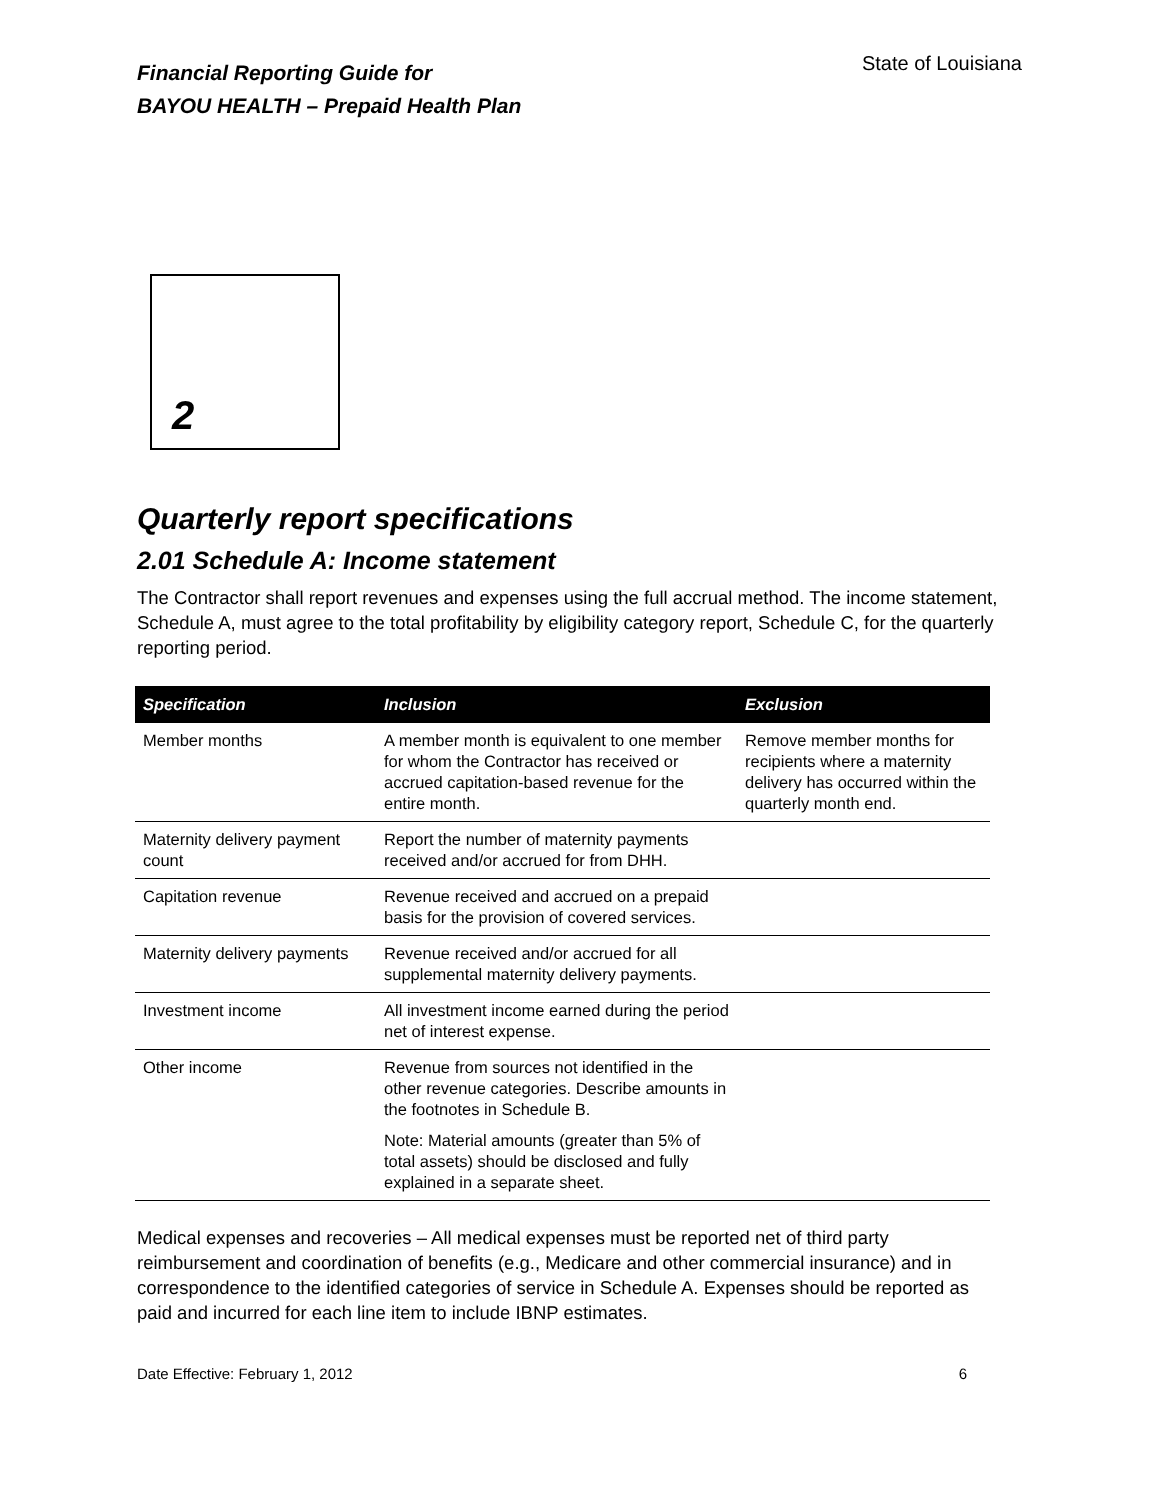Financial Reporting Guide for
BAYOU HEALTH – Prepaid Health Plan
State of Louisiana
2
Quarterly report specifications
2.01 Schedule A: Income statement
The Contractor shall report revenues and expenses using the full accrual method. The income statement, Schedule A, must agree to the total profitability by eligibility category report, Schedule C, for the quarterly reporting period.
| Specification | Inclusion | Exclusion |
| --- | --- | --- |
| Member months | A member month is equivalent to one member for whom the Contractor has received or accrued capitation-based revenue for the entire month. | Remove member months for recipients where a maternity delivery has occurred within the quarterly month end. |
| Maternity delivery payment count | Report the number of maternity payments received and/or accrued for from DHH. | |
| Capitation revenue | Revenue received and accrued on a prepaid basis for the provision of covered services. | |
| Maternity delivery payments | Revenue received and/or accrued for all supplemental maternity delivery payments. | |
| Investment income | All investment income earned during the period net of interest expense. | |
| Other income | Revenue from sources not identified in the other revenue categories. Describe amounts in the footnotes in Schedule B. Note: Material amounts (greater than 5% of total assets) should be disclosed and fully explained in a separate sheet. | |
Medical expenses and recoveries – All medical expenses must be reported net of third party reimbursement and coordination of benefits (e.g., Medicare and other commercial insurance) and in correspondence to the identified categories of service in Schedule A. Expenses should be reported as paid and incurred for each line item to include IBNP estimates.
Date Effective: February 1, 2012 6